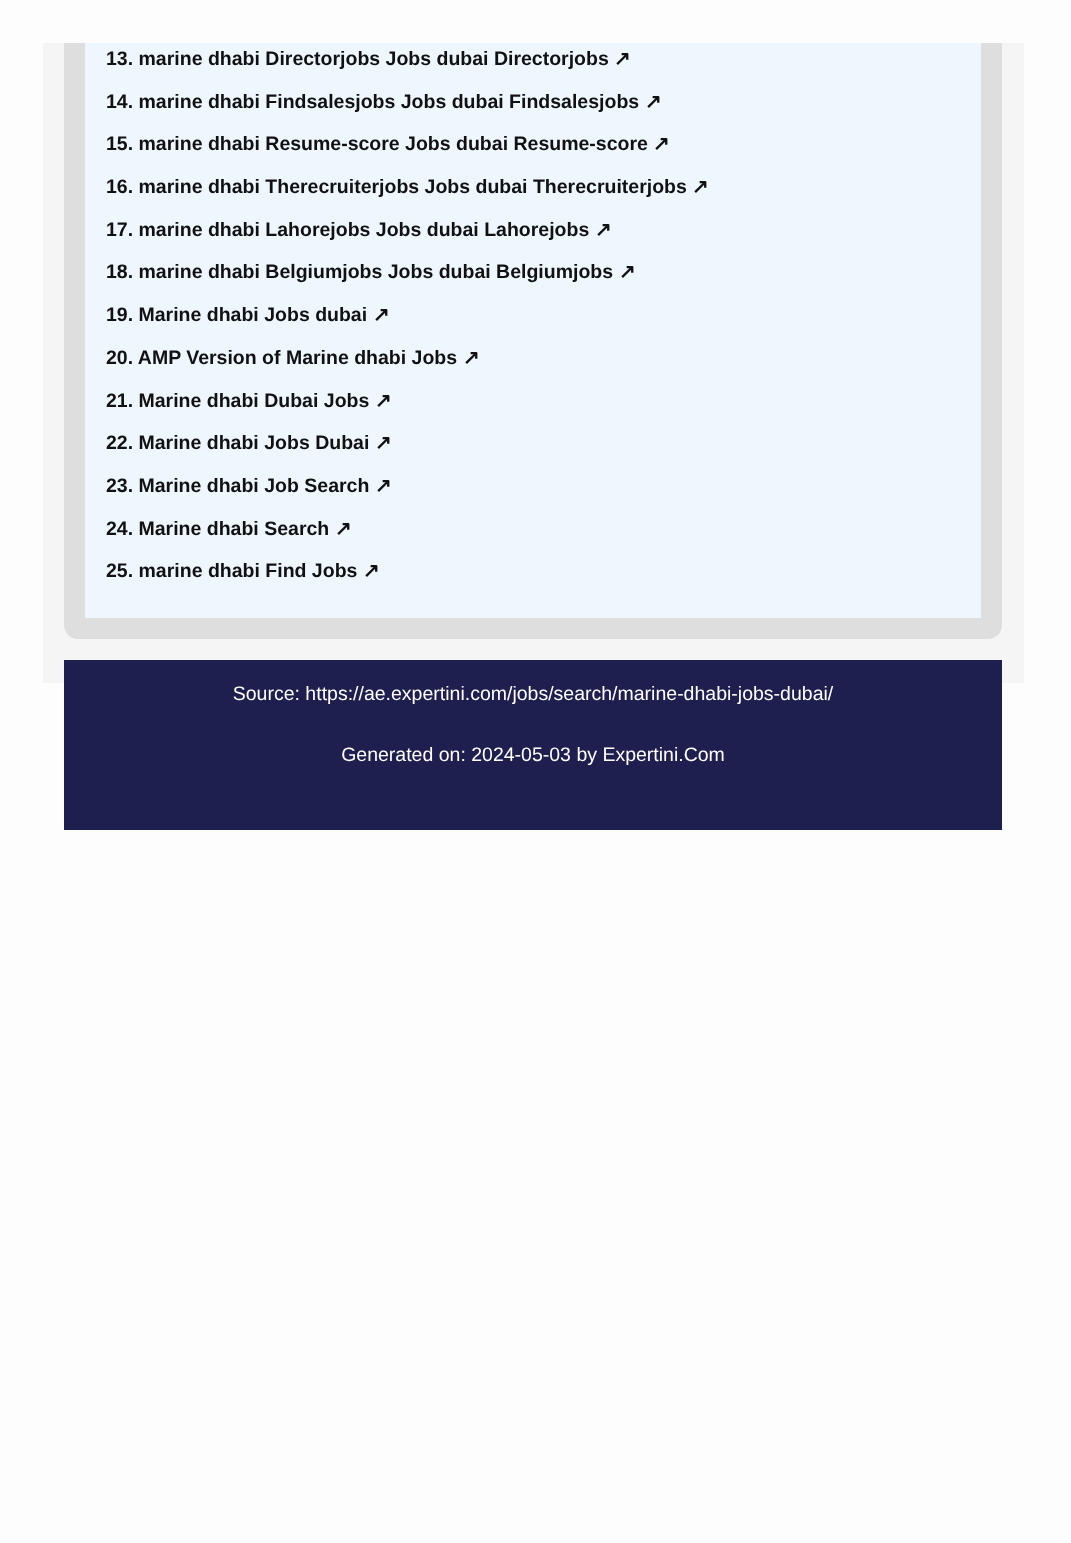13. marine dhabi Directorjobs Jobs dubai Directorjobs ↗
14. marine dhabi Findsalesjobs Jobs dubai Findsalesjobs ↗
15. marine dhabi Resume-score Jobs dubai Resume-score ↗
16. marine dhabi Therecruiterjobs Jobs dubai Therecruiterjobs ↗
17. marine dhabi Lahorejobs Jobs dubai Lahorejobs ↗
18. marine dhabi Belgiumjobs Jobs dubai Belgiumjobs ↗
19. Marine dhabi Jobs dubai ↗
20. AMP Version of Marine dhabi Jobs ↗
21. Marine dhabi Dubai Jobs ↗
22. Marine dhabi Jobs Dubai ↗
23. Marine dhabi Job Search ↗
24. Marine dhabi Search ↗
25. marine dhabi Find Jobs ↗
Source: https://ae.expertini.com/jobs/search/marine-dhabi-jobs-dubai/
Generated on: 2024-05-03 by Expertini.Com